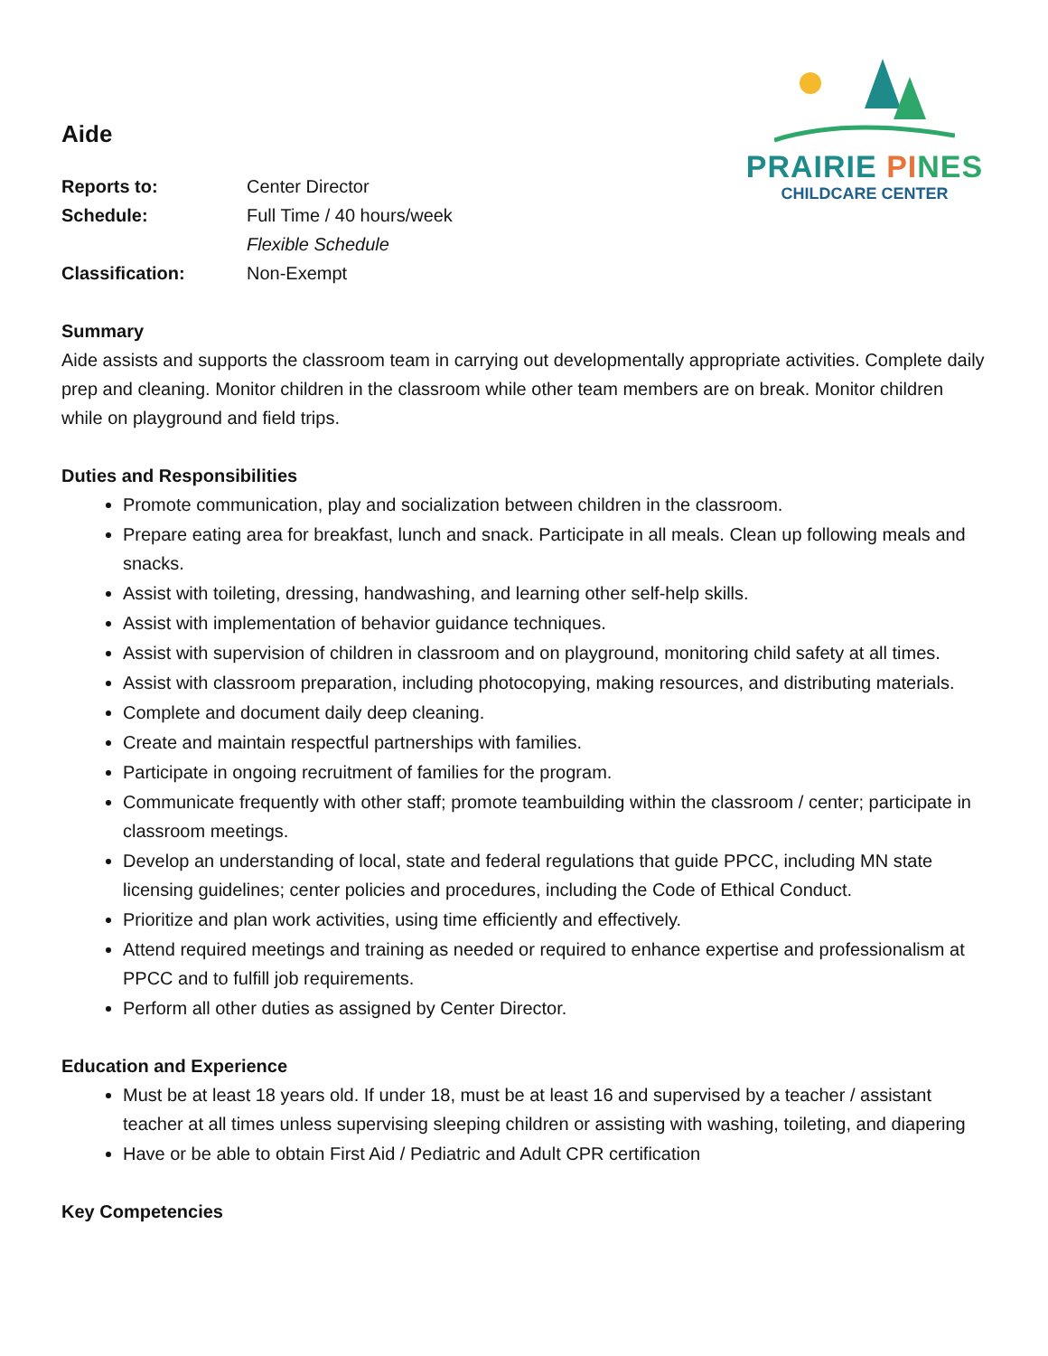PRAIRIE PI NES
CHILDCARE CENTER
Aide
Reports to: Center Director
Schedule: Full Time / 40 hours/week
Flexible Schedule
Classification: Non-Exempt
Summary
Aide assists and supports the classroom team in carrying out developmentally appropriate activities. Complete daily prep and cleaning. Monitor children in the classroom while other team members are on break. Monitor children while on playground and field trips.
Duties and Responsibilities
Promote communication, play and socialization between children in the classroom.
Prepare eating area for breakfast, lunch and snack. Participate in all meals. Clean up following meals and snacks.
Assist with toileting, dressing, handwashing, and learning other self-help skills.
Assist with implementation of behavior guidance techniques.
Assist with supervision of children in classroom and on playground, monitoring child safety at all times.
Assist with classroom preparation, including photocopying, making resources, and distributing materials.
Complete and document daily deep cleaning.
Create and maintain respectful partnerships with families.
Participate in ongoing recruitment of families for the program.
Communicate frequently with other staff; promote teambuilding within the classroom / center; participate in classroom meetings.
Develop an understanding of local, state and federal regulations that guide PPCC, including MN state licensing guidelines; center policies and procedures, including the Code of Ethical Conduct.
Prioritize and plan work activities, using time efficiently and effectively.
Attend required meetings and training as needed or required to enhance expertise and professionalism at PPCC and to fulfill job requirements.
Perform all other duties as assigned by Center Director.
Education and Experience
Must be at least 18 years old. If under 18, must be at least 16 and supervised by a teacher / assistant teacher at all times unless supervising sleeping children or assisting with washing, toileting, and diapering
Have or be able to obtain First Aid / Pediatric and Adult CPR certification
Key Competencies